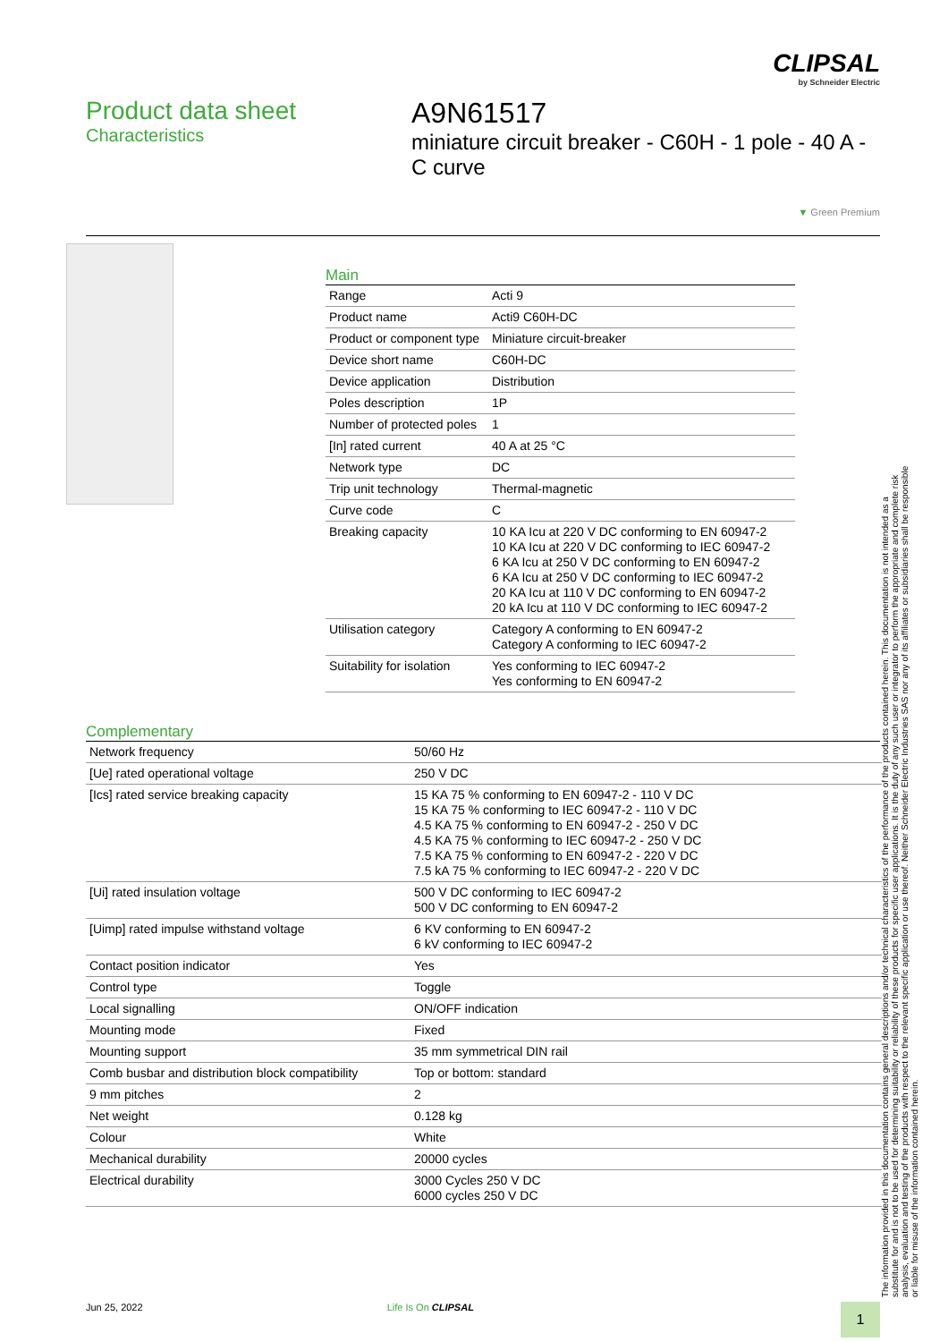CLIPSAL
by Schneider Electric
Product data sheet
Characteristics
A9N61517
miniature circuit breaker - C60H - 1 pole - 40 A - C curve
▼ Green Premium
Main
| Range | Acti 9 |
| Product name | Acti9 C60H-DC |
| Product or component type | Miniature circuit-breaker |
| Device short name | C60H-DC |
| Device application | Distribution |
| Poles description | 1P |
| Number of protected poles | 1 |
| [In] rated current | 40 A at 25 °C |
| Network type | DC |
| Trip unit technology | Thermal-magnetic |
| Curve code | C |
| Breaking capacity | 10 KA Icu at 220 V DC conforming to EN 60947-2 10 KA Icu at 220 V DC conforming to IEC 60947-2 6 KA Icu at 250 V DC conforming to EN 60947-2 6 KA Icu at 250 V DC conforming to IEC 60947-2 20 KA Icu at 110 V DC conforming to EN 60947-2 20 kA Icu at 110 V DC conforming to IEC 60947-2 |
| Utilisation category | Category A conforming to EN 60947-2 Category A conforming to IEC 60947-2 |
| Suitability for isolation | Yes conforming to IEC 60947-2 Yes conforming to EN 60947-2 |
Complementary
| Network frequency | 50/60 Hz |
| [Ue] rated operational voltage | 250 V DC |
| [Ics] rated service breaking capacity | 15 KA 75 % conforming to EN 60947-2 - 110 V DC 15 KA 75 % conforming to IEC 60947-2 - 110 V DC 4.5 KA 75 % conforming to EN 60947-2 - 250 V DC 4.5 KA 75 % conforming to IEC 60947-2 - 250 V DC 7.5 KA 75 % conforming to EN 60947-2 - 220 V DC 7.5 kA 75 % conforming to IEC 60947-2 - 220 V DC |
| [Ui] rated insulation voltage | 500 V DC conforming to IEC 60947-2 500 V DC conforming to EN 60947-2 |
| [Uimp] rated impulse withstand voltage | 6 KV conforming to EN 60947-2 6 kV conforming to IEC 60947-2 |
| Contact position indicator | Yes |
| Control type | Toggle |
| Local signalling | ON/OFF indication |
| Mounting mode | Fixed |
| Mounting support | 35 mm symmetrical DIN rail |
| Comb busbar and distribution block compatibility | Top or bottom: standard |
| 9 mm pitches | 2 |
| Net weight | 0.128 kg |
| Colour | White |
| Mechanical durability | 20000 cycles |
| Electrical durability | 3000 Cycles 250 V DC 6000 cycles 250 V DC |
The information provided in this documentation contains general descriptions and/or technical characteristics of the performance of the products contained herein. This documentation is not intended as a substitute for and is not to be used for determining suitability or reliability of these products for specific user applications. It is the duty of any such user or integrator to perform the appropriate and complete risk analysis, evaluation and testing of the products with respect to the relevant specific application or use thereof. Neither Schneider Electric Industries SAS nor any of its affiliates or subsidiaries shall be responsible or liable for misuse of the information contained herein.
Jun 25, 2022 Life Is On CLIPSAL 1